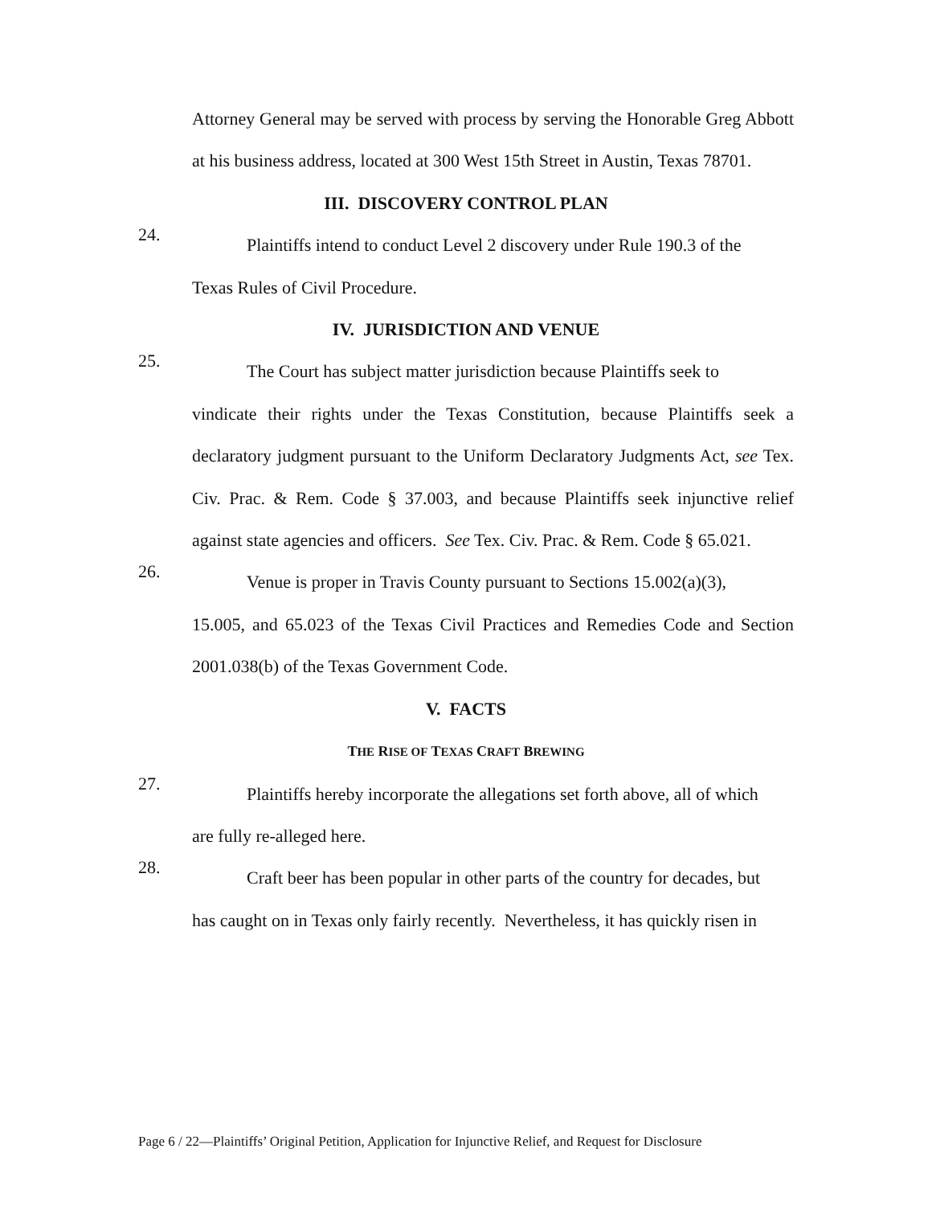Attorney General may be served with process by serving the Honorable Greg Abbott at his business address, located at 300 West 15th Street in Austin, Texas 78701.
III. DISCOVERY CONTROL PLAN
24.
Plaintiffs intend to conduct Level 2 discovery under Rule 190.3 of the
Texas Rules of Civil Procedure.
IV. JURISDICTION AND VENUE
25.
The Court has subject matter jurisdiction because Plaintiffs seek to
vindicate their rights under the Texas Constitution, because Plaintiffs seek a declaratory judgment pursuant to the Uniform Declaratory Judgments Act, see Tex. Civ. Prac. & Rem. Code § 37.003, and because Plaintiffs seek injunctive relief against state agencies and officers. See Tex. Civ. Prac. & Rem. Code § 65.021.
26.
Venue is proper in Travis County pursuant to Sections 15.002(a)(3),
15.005, and 65.023 of the Texas Civil Practices and Remedies Code and Section 2001.038(b) of the Texas Government Code.
V. FACTS
THE RISE OF TEXAS CRAFT BREWING
27.
Plaintiffs hereby incorporate the allegations set forth above, all of which
are fully re-alleged here.
28.
Craft beer has been popular in other parts of the country for decades, but
has caught on in Texas only fairly recently. Nevertheless, it has quickly risen in
Page 6 / 22—Plaintiffs’ Original Petition, Application for Injunctive Relief, and Request for Disclosure